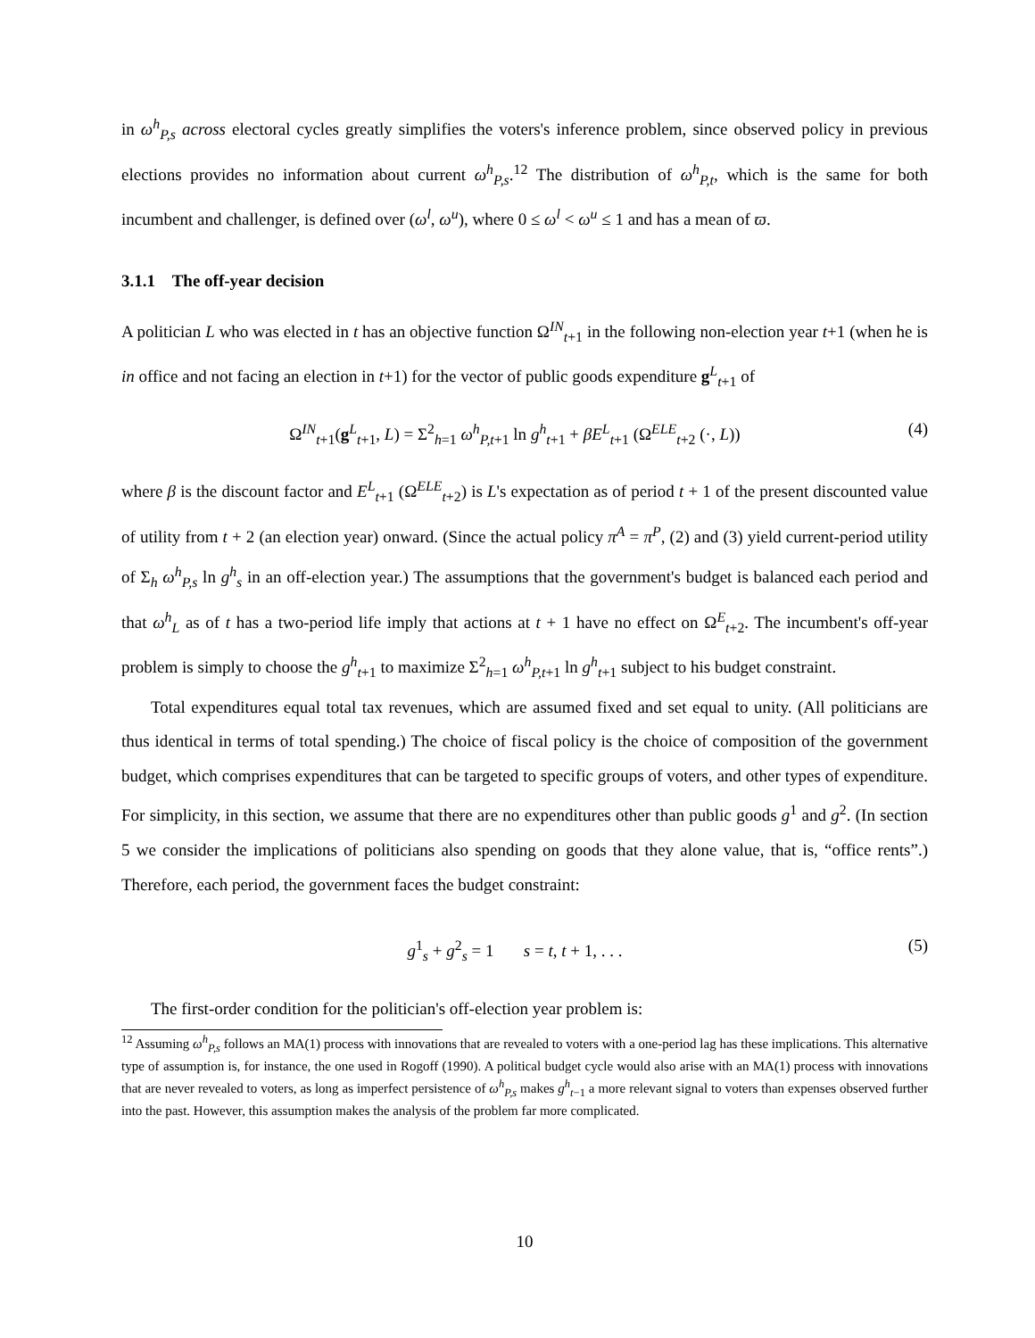in ω<sup>h</sup><sub>P,s</sub> across electoral cycles greatly simplifies the voters's inference problem, since observed policy in previous elections provides no information about current ω<sup>h</sup><sub>P,s</sub>.<sup>12</sup> The distribution of ω<sup>h</sup><sub>P,t</sub>, which is the same for both incumbent and challenger, is defined over (ω<sup>l</sup>, ω<sup>u</sup>), where 0 ≤ ω<sup>l</sup> < ω<sup>u</sup> ≤ 1 and has a mean of ϖ.
3.1.1 The off-year decision
A politician L who was elected in t has an objective function Ω<sup>IN</sup><sub>t+1</sub> in the following non-election year t+1 (when he is in office and not facing an election in t+1) for the vector of public goods expenditure g<sup>L</sup><sub>t+1</sub> of
Ω<sup>IN</sup><sub>t+1</sub>(g<sup>L</sup><sub>t+1</sub>, L) = Σ<sup>2</sup><sub>h=1</sub> ω<sup>h</sup><sub>P,t+1</sub> ln g<sup>h</sup><sub>t+1</sub> + βE<sup>L</sup><sub>t+1</sub> (Ω<sup>ELE</sup><sub>t+2</sub> (·, L)) (4)
where β is the discount factor and E<sup>L</sup><sub>t+1</sub> (Ω<sup>ELE</sup><sub>t+2</sub>) is L's expectation as of period t + 1 of the present discounted value of utility from t + 2 (an election year) onward. (Since the actual policy π<sup>A</sup> = π<sup>P</sup>, (2) and (3) yield current-period utility of Σ<sub>h</sub> ω<sup>h</sup><sub>P,s</sub> ln g<sup>h</sup><sub>s</sub> in an off-election year.) The assumptions that the government's budget is balanced each period and that ω<sup>h</sup><sub>L</sub> as of t has a two-period life imply that actions at t + 1 have no effect on Ω<sup>E</sup><sub>t+2</sub>. The incumbent's off-year problem is simply to choose the g<sup>h</sup><sub>t+1</sub> to maximize Σ<sup>2</sup><sub>h=1</sub> ω<sup>h</sup><sub>P,t+1</sub> ln g<sup>h</sup><sub>t+1</sub> subject to his budget constraint.
Total expenditures equal total tax revenues, which are assumed fixed and set equal to unity. (All politicians are thus identical in terms of total spending.) The choice of fiscal policy is the choice of composition of the government budget, which comprises expenditures that can be targeted to specific groups of voters, and other types of expenditure. For simplicity, in this section, we assume that there are no expenditures other than public goods g<sup>1</sup> and g<sup>2</sup>. (In section 5 we consider the implications of politicians also spending on goods that they alone value, that is, “office rents”.) Therefore, each period, the government faces the budget constraint:
g<sup>1</sup><sub>s</sub> + g<sup>2</sup><sub>s</sub> = 1 s = t, t + 1, . . . (5)
The first-order condition for the politician's off-election year problem is:
<sup>12</sup> Assuming ω<sup>h</sup><sub>P,s</sub> follows an MA(1) process with innovations that are revealed to voters with a one-period lag has these implications. This alternative type of assumption is, for instance, the one used in Rogoff (1990). A political budget cycle would also arise with an MA(1) process with innovations that are never revealed to voters, as long as imperfect persistence of ω<sup>h</sup><sub>P,s</sub> makes g<sup>h</sup><sub>t−1</sub> a more relevant signal to voters than expenses observed further into the past. However, this assumption makes the analysis of the problem far more complicated.
10